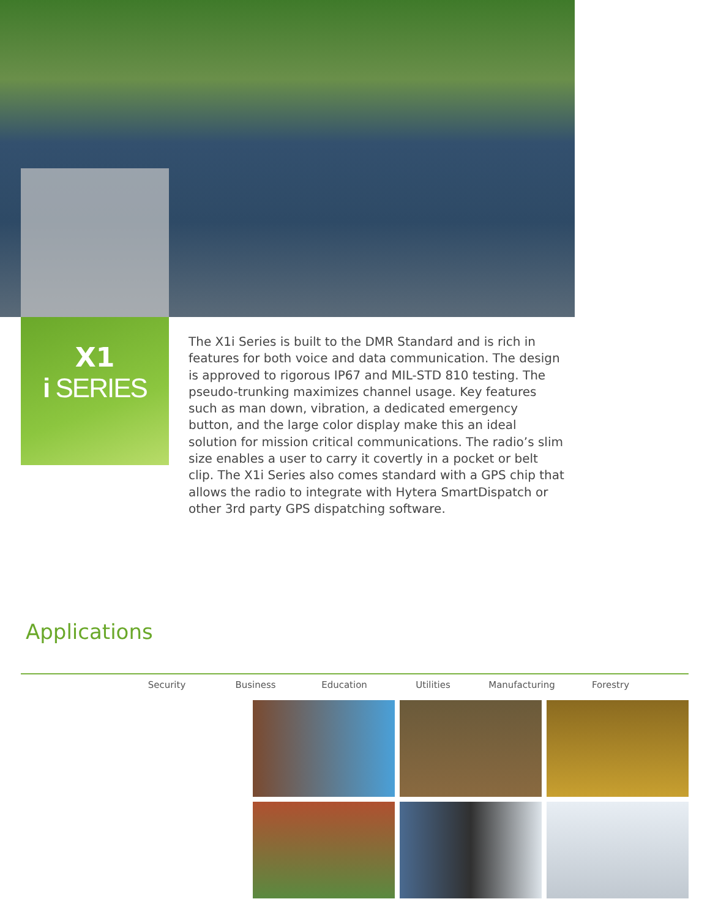X1
i SERIES
The X1i Series is built to the DMR Standard and is rich in features for both voice and data communication. The design is approved to rigorous IP67 and MIL-STD 810 testing. The pseudo-trunking maximizes channel usage. Key features such as man down, vibration, a dedicated emergency button, and the large color display make this an ideal solution for mission critical communications. The radio’s slim size enables a user to carry it covertly in a pocket or belt clip. The X1i Series also comes standard with a GPS chip that allows the radio to integrate with Hytera SmartDispatch or other 3rd party GPS dispatching software.
Applications
Security Business Education Utilities Manufacturing Forestry